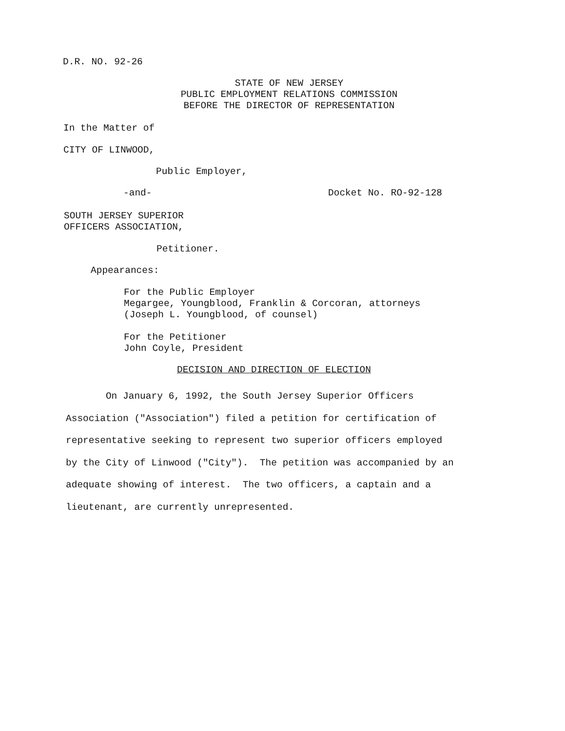D.R. NO. 92-26
STATE OF NEW JERSEY PUBLIC EMPLOYMENT RELATIONS COMMISSION BEFORE THE DIRECTOR OF REPRESENTATION
In the Matter of
CITY OF LINWOOD,
Public Employer,
-and-
Docket No. RO-92-128
SOUTH JERSEY SUPERIOR OFFICERS ASSOCIATION,
Petitioner.
Appearances:
For the Public Employer Megargee, Youngblood, Franklin & Corcoran, attorneys (Joseph L. Youngblood, of counsel)
For the Petitioner John Coyle, President
DECISION AND DIRECTION OF ELECTION
On January 6, 1992, the South Jersey Superior Officers Association ("Association") filed a petition for certification of representative seeking to represent two superior officers employed by the City of Linwood ("City"). The petition was accompanied by an adequate showing of interest. The two officers, a captain and a lieutenant, are currently unrepresented.